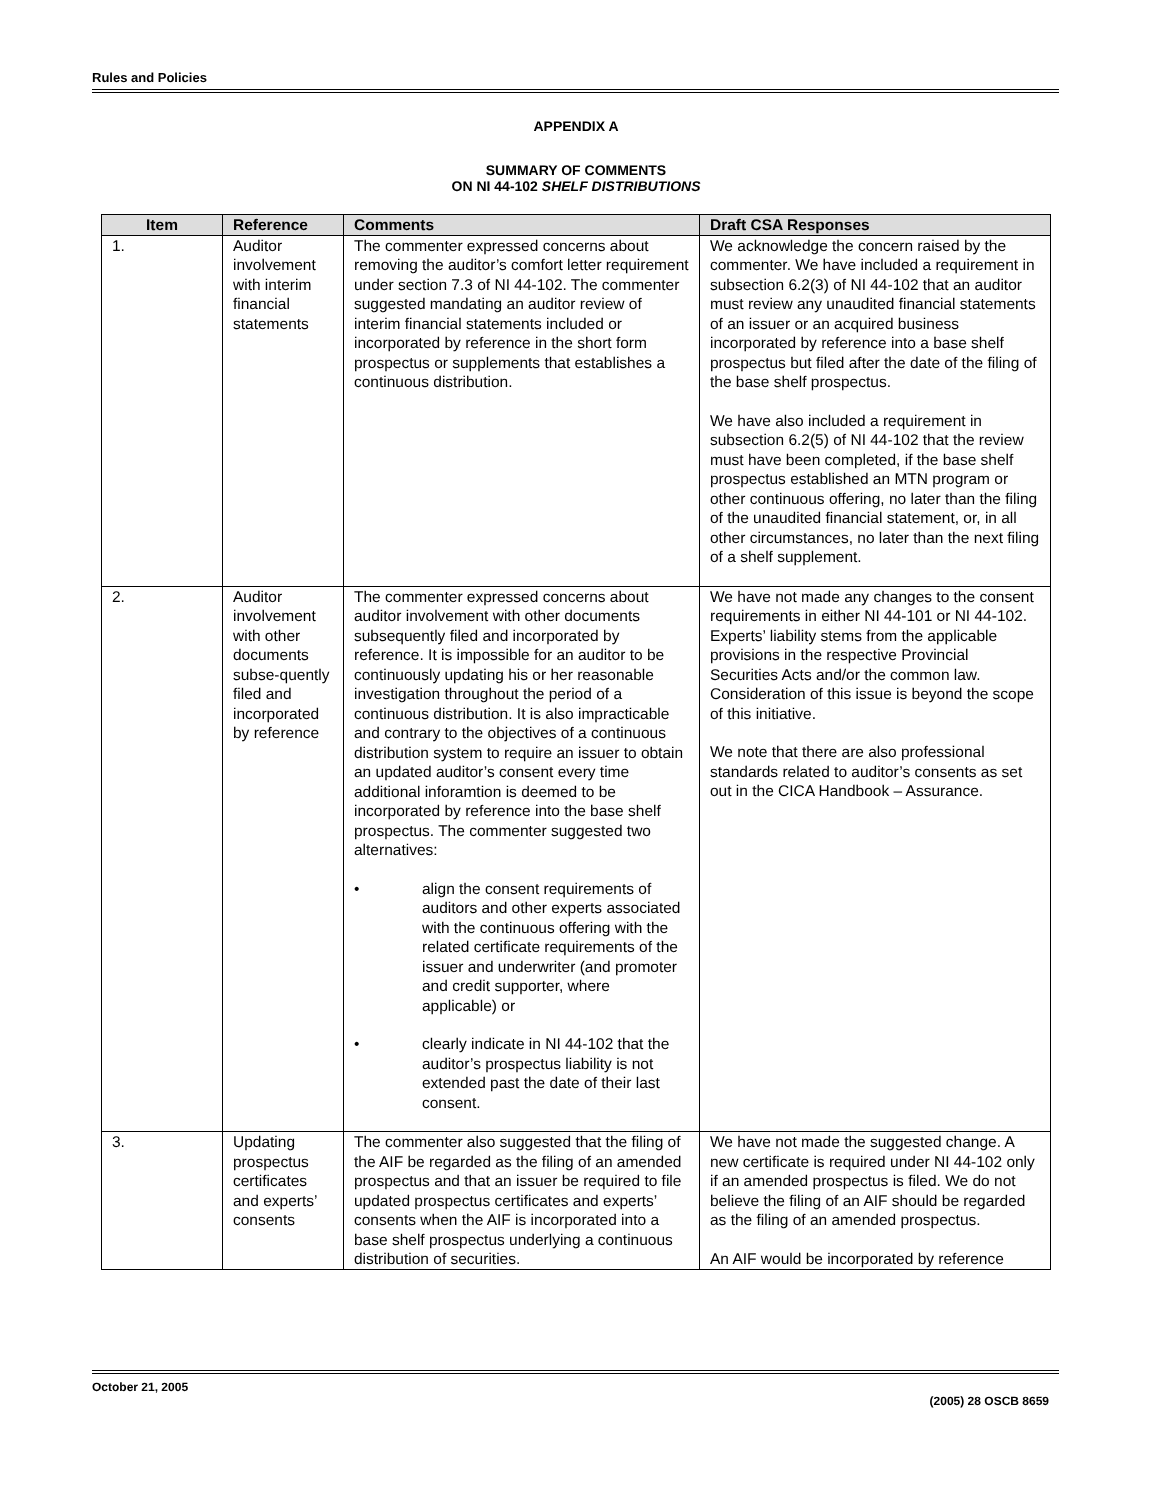Rules and Policies
APPENDIX A
SUMMARY OF COMMENTS
ON NI 44-102 SHELF DISTRIBUTIONS
| Item | Reference | Comments | Draft CSA Responses |
| --- | --- | --- | --- |
| 1. | Auditor involvement with interim financial statements | The commenter expressed concerns about removing the auditor’s comfort letter requirement under section 7.3 of NI 44-102. The commenter suggested mandating an auditor review of interim financial statements included or incorporated by reference in the short form prospectus or supplements that establishes a continuous distribution. | We acknowledge the concern raised by the commenter. We have included a requirement in subsection 6.2(3) of NI 44-102 that an auditor must review any unaudited financial statements of an issuer or an acquired business incorporated by reference into a base shelf prospectus but filed after the date of the filing of the base shelf prospectus. We have also included a requirement in subsection 6.2(5) of NI 44-102 that the review must have been completed, if the base shelf prospectus established an MTN program or other continuous offering, no later than the filing of the unaudited financial statement, or, in all other circumstances, no later than the next filing of a shelf supplement. |
| 2. | Auditor involvement with other documents subse-quently filed and incorporated by reference | The commenter expressed concerns about auditor involvement with other documents subsequently filed and incorporated by reference. It is impossible for an auditor to be continuously updating his or her reasonable investigation throughout the period of a continuous distribution. It is also impracticable and contrary to the objectives of a continuous distribution system to require an issuer to obtain an updated auditor’s consent every time additional inforamtion is deemed to be incorporated by reference into the base shelf prospectus. The commenter suggested two alternatives: • align the consent requirements of auditors and other experts associated with the continuous offering with the related certificate requirements of the issuer and underwriter (and promoter and credit supporter, where applicable) or • clearly indicate in NI 44-102 that the auditor’s prospectus liability is not extended past the date of their last consent. | We have not made any changes to the consent requirements in either NI 44-101 or NI 44-102. Experts’ liability stems from the applicable provisions in the respective Provincial Securities Acts and/or the common law. Consideration of this issue is beyond the scope of this initiative. We note that there are also professional standards related to auditor’s consents as set out in the CICA Handbook – Assurance. |
| 3. | Updating prospectus certificates and experts’ consents | The commenter also suggested that the filing of the AIF be regarded as the filing of an amended prospectus and that an issuer be required to file updated prospectus certificates and experts’ consents when the AIF is incorporated into a base shelf prospectus underlying a continuous distribution of securities. | We have not made the suggested change. A new certificate is required under NI 44-102 only if an amended prospectus is filed. We do not believe the filing of an AIF should be regarded as the filing of an amended prospectus. An AIF would be incorporated by reference |
October 21, 2005 (2005) 28 OSCB 8659